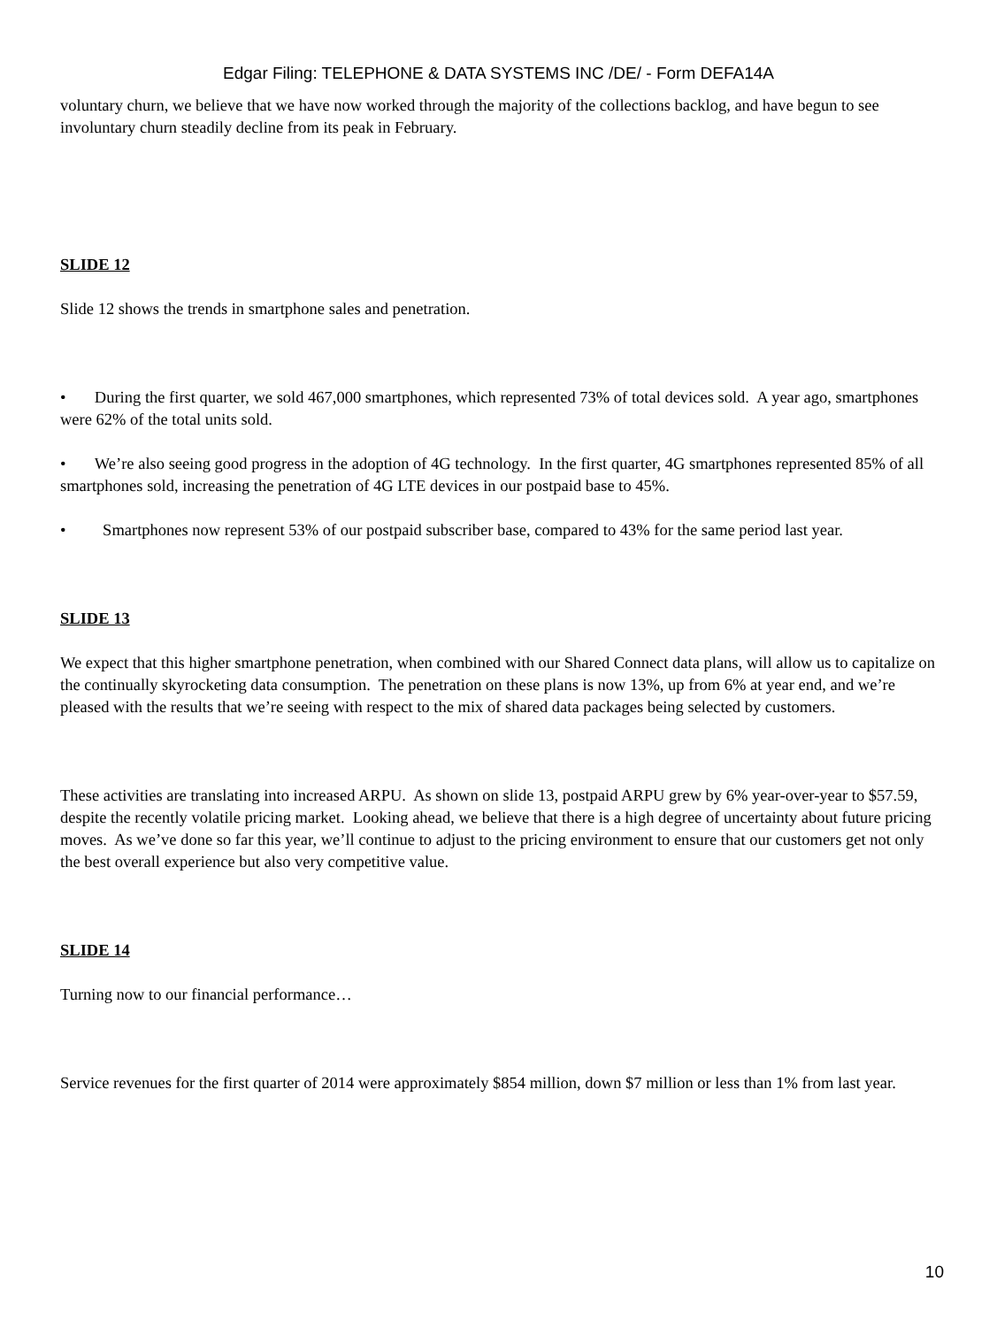Edgar Filing: TELEPHONE & DATA SYSTEMS INC /DE/ - Form DEFA14A
voluntary churn, we believe that we have now worked through the majority of the collections backlog, and have begun to see involuntary churn steadily decline from its peak in February.
SLIDE 12
Slide 12 shows the trends in smartphone sales and penetration.
• During the first quarter, we sold 467,000 smartphones, which represented 73% of total devices sold. A year ago, smartphones were 62% of the total units sold.
• We’re also seeing good progress in the adoption of 4G technology. In the first quarter, 4G smartphones represented 85% of all smartphones sold, increasing the penetration of 4G LTE devices in our postpaid base to 45%.
• Smartphones now represent 53% of our postpaid subscriber base, compared to 43% for the same period last year.
SLIDE 13
We expect that this higher smartphone penetration, when combined with our Shared Connect data plans, will allow us to capitalize on the continually skyrocketing data consumption. The penetration on these plans is now 13%, up from 6% at year end, and we’re pleased with the results that we’re seeing with respect to the mix of shared data packages being selected by customers.
These activities are translating into increased ARPU. As shown on slide 13, postpaid ARPU grew by 6% year-over-year to $57.59, despite the recently volatile pricing market. Looking ahead, we believe that there is a high degree of uncertainty about future pricing moves. As we’ve done so far this year, we’ll continue to adjust to the pricing environment to ensure that our customers get not only the best overall experience but also very competitive value.
SLIDE 14
Turning now to our financial performance…
Service revenues for the first quarter of 2014 were approximately $854 million, down $7 million or less than 1% from last year.
10